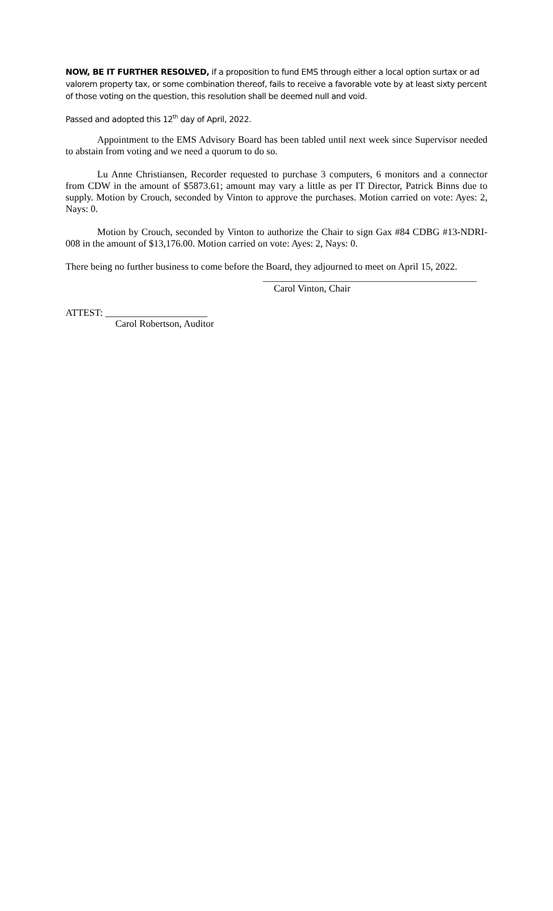NOW, BE IT FURTHER RESOLVED, if a proposition to fund EMS through either a local option surtax or ad valorem property tax, or some combination thereof, fails to receive a favorable vote by at least sixty percent of those voting on the question, this resolution shall be deemed null and void.
Passed and adopted this 12<sup>th</sup> day of April, 2022.
Appointment to the EMS Advisory Board has been tabled until next week since Supervisor needed to abstain from voting and we need a quorum to do so.
Lu Anne Christiansen, Recorder requested to purchase 3 computers, 6 monitors and a connector from CDW in the amount of $5873.61; amount may vary a little as per IT Director, Patrick Binns due to supply. Motion by Crouch, seconded by Vinton to approve the purchases. Motion carried on vote: Ayes: 2, Nays: 0.
Motion by Crouch, seconded by Vinton to authorize the Chair to sign Gax #84 CDBG #13-NDRI-008 in the amount of $13,176.00. Motion carried on vote: Ayes: 2, Nays: 0.
There being no further business to come before the Board, they adjourned to meet on April 15, 2022.
____________________________________________
Carol Vinton, Chair
ATTEST: _____________________
Carol Robertson, Auditor